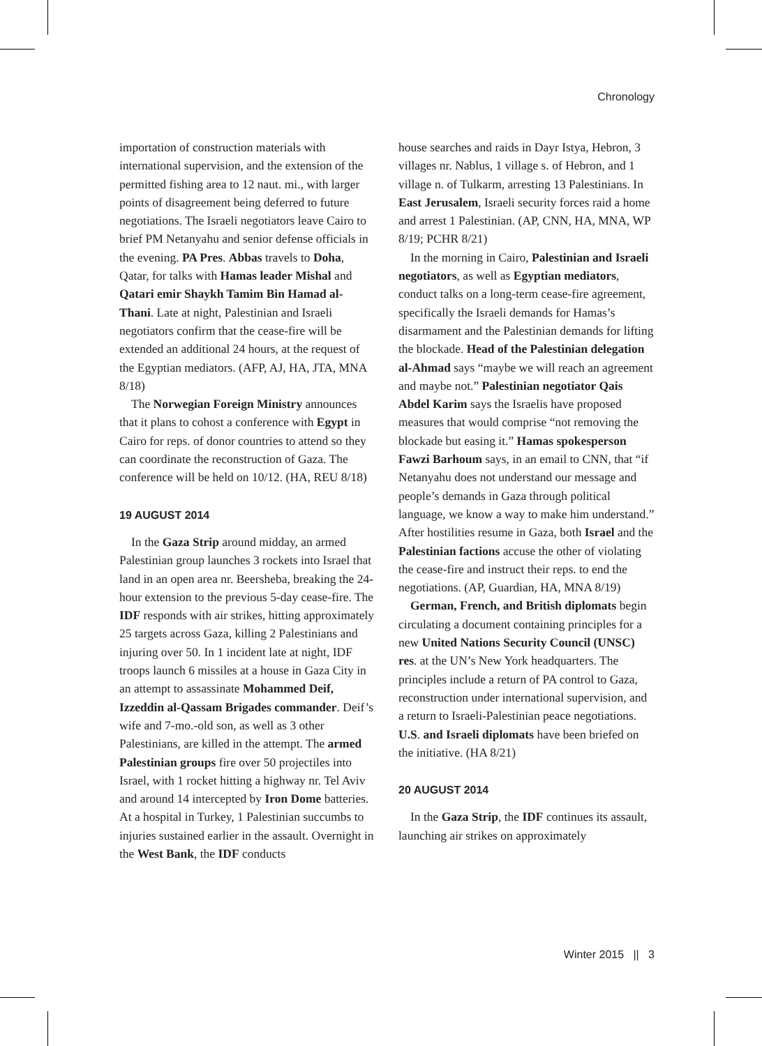Chronology
importation of construction materials with international supervision, and the extension of the permitted fishing area to 12 naut. mi., with larger points of disagreement being deferred to future negotiations. The Israeli negotiators leave Cairo to brief PM Netanyahu and senior defense officials in the evening. PA Pres. Abbas travels to Doha, Qatar, for talks with Hamas leader Mishal and Qatari emir Shaykh Tamim Bin Hamad al-Thani. Late at night, Palestinian and Israeli negotiators confirm that the cease-fire will be extended an additional 24 hours, at the request of the Egyptian mediators. (AFP, AJ, HA, JTA, MNA 8/18)
The Norwegian Foreign Ministry announces that it plans to cohost a conference with Egypt in Cairo for reps. of donor countries to attend so they can coordinate the reconstruction of Gaza. The conference will be held on 10/12. (HA, REU 8/18)
19 AUGUST 2014
In the Gaza Strip around midday, an armed Palestinian group launches 3 rockets into Israel that land in an open area nr. Beersheba, breaking the 24-hour extension to the previous 5-day cease-fire. The IDF responds with air strikes, hitting approximately 25 targets across Gaza, killing 2 Palestinians and injuring over 50. In 1 incident late at night, IDF troops launch 6 missiles at a house in Gaza City in an attempt to assassinate Mohammed Deif, Izzeddin al-Qassam Brigades commander. Deif’s wife and 7-mo.-old son, as well as 3 other Palestinians, are killed in the attempt. The armed Palestinian groups fire over 50 projectiles into Israel, with 1 rocket hitting a highway nr. Tel Aviv and around 14 intercepted by Iron Dome batteries. At a hospital in Turkey, 1 Palestinian succumbs to injuries sustained earlier in the assault. Overnight in the West Bank, the IDF conducts
house searches and raids in Dayr Istya, Hebron, 3 villages nr. Nablus, 1 village s. of Hebron, and 1 village n. of Tulkarm, arresting 13 Palestinians. In East Jerusalem, Israeli security forces raid a home and arrest 1 Palestinian. (AP, CNN, HA, MNA, WP 8/19; PCHR 8/21)
In the morning in Cairo, Palestinian and Israeli negotiators, as well as Egyptian mediators, conduct talks on a long-term cease-fire agreement, specifically the Israeli demands for Hamas’s disarmament and the Palestinian demands for lifting the blockade. Head of the Palestinian delegation al-Ahmad says “maybe we will reach an agreement and maybe not.” Palestinian negotiator Qais Abdel Karim says the Israelis have proposed measures that would comprise “not removing the blockade but easing it.” Hamas spokesperson Fawzi Barhoum says, in an email to CNN, that “if Netanyahu does not understand our message and people’s demands in Gaza through political language, we know a way to make him understand.” After hostilities resume in Gaza, both Israel and the Palestinian factions accuse the other of violating the cease-fire and instruct their reps. to end the negotiations. (AP, Guardian, HA, MNA 8/19)
German, French, and British diplomats begin circulating a document containing principles for a new United Nations Security Council (UNSC) res. at the UN’s New York headquarters. The principles include a return of PA control to Gaza, reconstruction under international supervision, and a return to Israeli-Palestinian peace negotiations. U.S. and Israeli diplomats have been briefed on the initiative. (HA 8/21)
20 AUGUST 2014
In the Gaza Strip, the IDF continues its assault, launching air strikes on approximately
Winter 2015 || 3